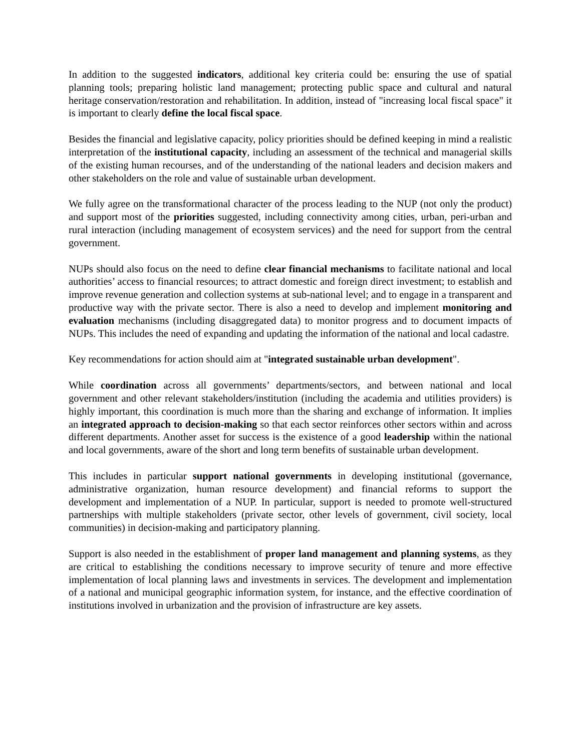In addition to the suggested indicators, additional key criteria could be: ensuring the use of spatial planning tools; preparing holistic land management; protecting public space and cultural and natural heritage conservation/restoration and rehabilitation. In addition, instead of "increasing local fiscal space" it is important to clearly define the local fiscal space.
Besides the financial and legislative capacity, policy priorities should be defined keeping in mind a realistic interpretation of the institutional capacity, including an assessment of the technical and managerial skills of the existing human recourses, and of the understanding of the national leaders and decision makers and other stakeholders on the role and value of sustainable urban development.
We fully agree on the transformational character of the process leading to the NUP (not only the product) and support most of the priorities suggested, including connectivity among cities, urban, peri-urban and rural interaction (including management of ecosystem services) and the need for support from the central government.
NUPs should also focus on the need to define clear financial mechanisms to facilitate national and local authorities’ access to financial resources; to attract domestic and foreign direct investment; to establish and improve revenue generation and collection systems at sub-national level; and to engage in a transparent and productive way with the private sector. There is also a need to develop and implement monitoring and evaluation mechanisms (including disaggregated data) to monitor progress and to document impacts of NUPs. This includes the need of expanding and updating the information of the national and local cadastre.
Key recommendations for action should aim at "integrated sustainable urban development".
While coordination across all governments’ departments/sectors, and between national and local government and other relevant stakeholders/institution (including the academia and utilities providers) is highly important, this coordination is much more than the sharing and exchange of information. It implies an integrated approach to decision-making so that each sector reinforces other sectors within and across different departments. Another asset for success is the existence of a good leadership within the national and local governments, aware of the short and long term benefits of sustainable urban development.
This includes in particular support national governments in developing institutional (governance, administrative organization, human resource development) and financial reforms to support the development and implementation of a NUP. In particular, support is needed to promote well-structured partnerships with multiple stakeholders (private sector, other levels of government, civil society, local communities) in decision-making and participatory planning.
Support is also needed in the establishment of proper land management and planning systems, as they are critical to establishing the conditions necessary to improve security of tenure and more effective implementation of local planning laws and investments in services. The development and implementation of a national and municipal geographic information system, for instance, and the effective coordination of institutions involved in urbanization and the provision of infrastructure are key assets.